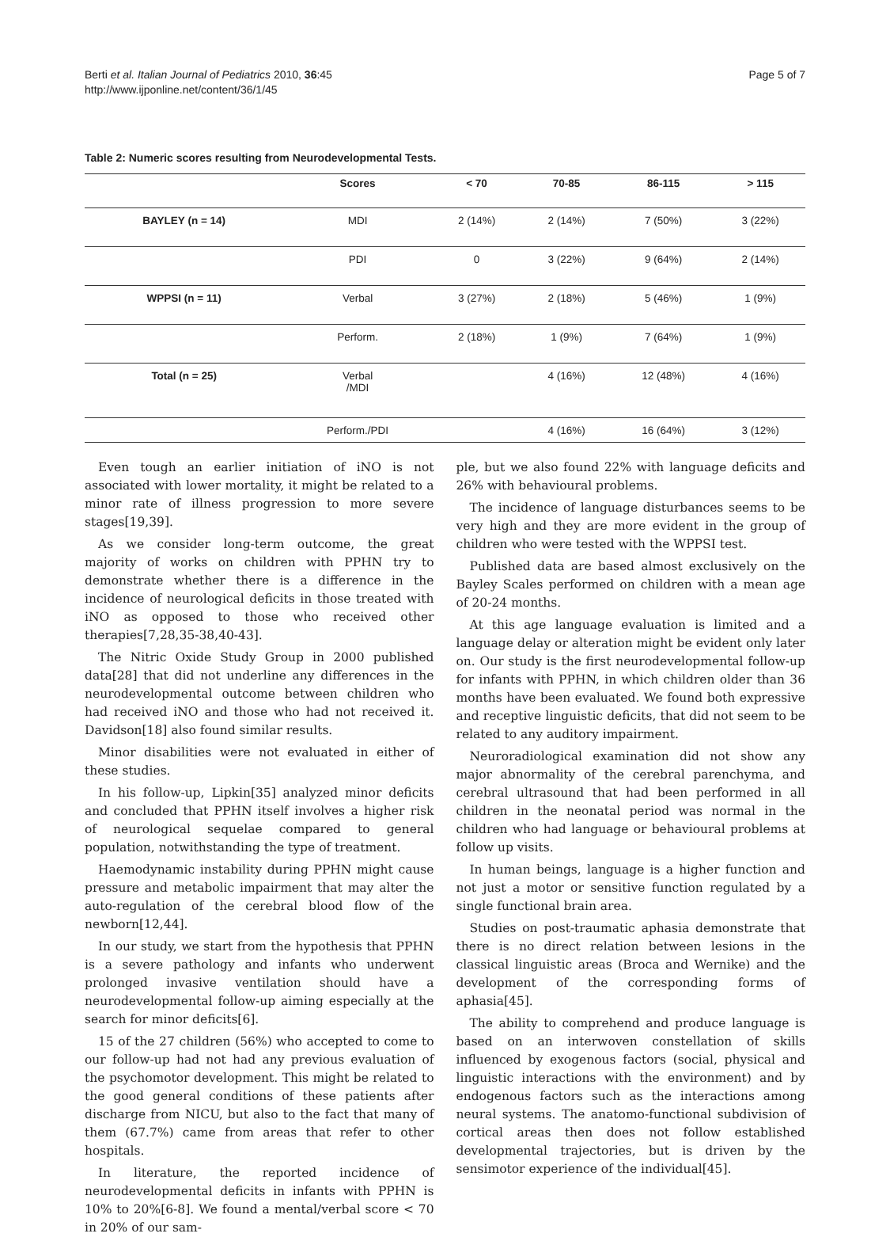Berti et al. Italian Journal of Pediatrics 2010, 36:45
http://www.ijponline.net/content/36/1/45
Page 5 of 7
Table 2: Numeric scores resulting from Neurodevelopmental Tests.
| | Scores | < 70 | 70-85 | 86-115 | > 115 |
| --- | --- | --- | --- | --- | --- |
| BAYLEY (n = 14) | MDI | 2 (14%) | 2 (14%) | 7 (50%) | 3 (22%) |
| | PDI | 0 | 3 (22%) | 9 (64%) | 2 (14%) |
| WPPSI (n = 11) | Verbal | 3 (27%) | 2 (18%) | 5 (46%) | 1 (9%) |
| | Perform. | 2 (18%) | 1 (9%) | 7 (64%) | 1 (9%) |
| Total (n = 25) | Verbal /MDI | | 4 (16%) | 12 (48%) | 4 (16%) |
| | Perform./PDI | | 4 (16%) | 16 (64%) | 3 (12%) |
Even tough an earlier initiation of iNO is not associated with lower mortality, it might be related to a minor rate of illness progression to more severe stages[19,39].
As we consider long-term outcome, the great majority of works on children with PPHN try to demonstrate whether there is a difference in the incidence of neurological deficits in those treated with iNO as opposed to those who received other therapies[7,28,35-38,40-43].
The Nitric Oxide Study Group in 2000 published data[28] that did not underline any differences in the neurodevelopmental outcome between children who had received iNO and those who had not received it. Davidson[18] also found similar results.
Minor disabilities were not evaluated in either of these studies.
In his follow-up, Lipkin[35] analyzed minor deficits and concluded that PPHN itself involves a higher risk of neurological sequelae compared to general population, notwithstanding the type of treatment.
Haemodynamic instability during PPHN might cause pressure and metabolic impairment that may alter the auto-regulation of the cerebral blood flow of the newborn[12,44].
In our study, we start from the hypothesis that PPHN is a severe pathology and infants who underwent prolonged invasive ventilation should have a neurodevelopmental follow-up aiming especially at the search for minor deficits[6].
15 of the 27 children (56%) who accepted to come to our follow-up had not had any previous evaluation of the psychomotor development. This might be related to the good general conditions of these patients after discharge from NICU, but also to the fact that many of them (67.7%) came from areas that refer to other hospitals.
In literature, the reported incidence of neurodevelopmental deficits in infants with PPHN is 10% to 20%[6-8]. We found a mental/verbal score < 70 in 20% of our sam-
ple, but we also found 22% with language deficits and 26% with behavioural problems.
The incidence of language disturbances seems to be very high and they are more evident in the group of children who were tested with the WPPSI test.
Published data are based almost exclusively on the Bayley Scales performed on children with a mean age of 20-24 months.
At this age language evaluation is limited and a language delay or alteration might be evident only later on. Our study is the first neurodevelopmental follow-up for infants with PPHN, in which children older than 36 months have been evaluated. We found both expressive and receptive linguistic deficits, that did not seem to be related to any auditory impairment.
Neuroradiological examination did not show any major abnormality of the cerebral parenchyma, and cerebral ultrasound that had been performed in all children in the neonatal period was normal in the children who had language or behavioural problems at follow up visits.
In human beings, language is a higher function and not just a motor or sensitive function regulated by a single functional brain area.
Studies on post-traumatic aphasia demonstrate that there is no direct relation between lesions in the classical linguistic areas (Broca and Wernike) and the development of the corresponding forms of aphasia[45].
The ability to comprehend and produce language is based on an interwoven constellation of skills influenced by exogenous factors (social, physical and linguistic interactions with the environment) and by endogenous factors such as the interactions among neural systems. The anatomo-functional subdivision of cortical areas then does not follow established developmental trajectories, but is driven by the sensimotor experience of the individual[45].